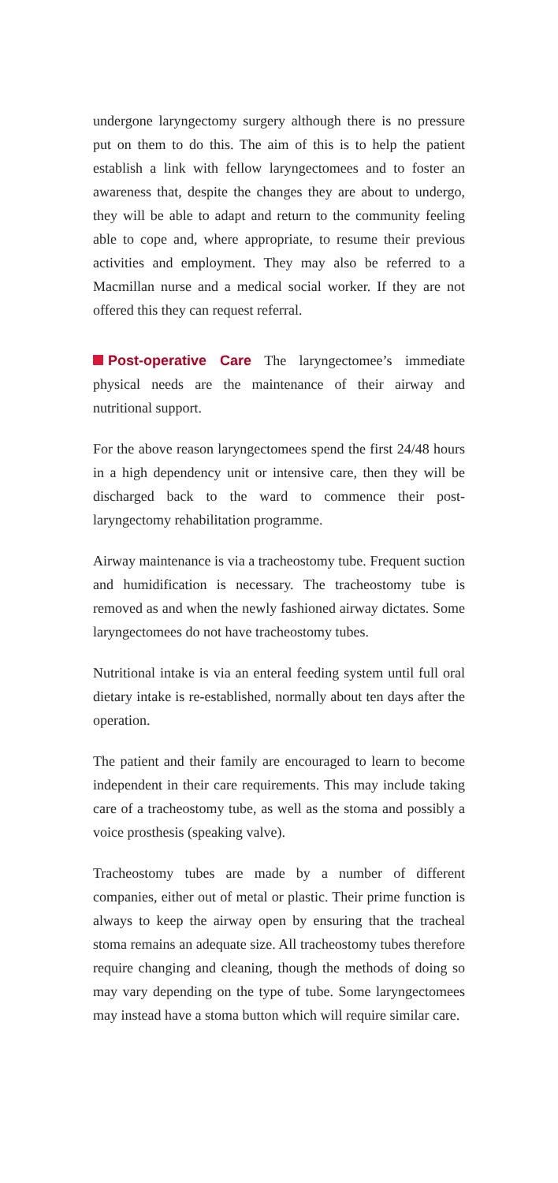undergone laryngectomy surgery although there is no pressure put on them to do this. The aim of this is to help the patient establish a link with fellow laryngectomees and to foster an awareness that, despite the changes they are about to undergo, they will be able to adapt and return to the community feeling able to cope and, where appropriate, to resume their previous activities and employment. They may also be referred to a Macmillan nurse and a medical social worker. If they are not offered this they can request referral.
Post-operative Care The laryngectomee’s immediate physical needs are the maintenance of their airway and nutritional support.
For the above reason laryngectomees spend the first 24/48 hours in a high dependency unit or intensive care, then they will be discharged back to the ward to commence their post-laryngectomy rehabilitation programme.
Airway maintenance is via a tracheostomy tube. Frequent suction and humidification is necessary. The tracheostomy tube is removed as and when the newly fashioned airway dictates. Some laryngectomees do not have tracheostomy tubes.
Nutritional intake is via an enteral feeding system until full oral dietary intake is re-established, normally about ten days after the operation.
The patient and their family are encouraged to learn to become independent in their care requirements. This may include taking care of a tracheostomy tube, as well as the stoma and possibly a voice prosthesis (speaking valve).
Tracheostomy tubes are made by a number of different companies, either out of metal or plastic. Their prime function is always to keep the airway open by ensuring that the tracheal stoma remains an adequate size. All tracheostomy tubes therefore require changing and cleaning, though the methods of doing so may vary depending on the type of tube. Some laryngectomees may instead have a stoma button which will require similar care.